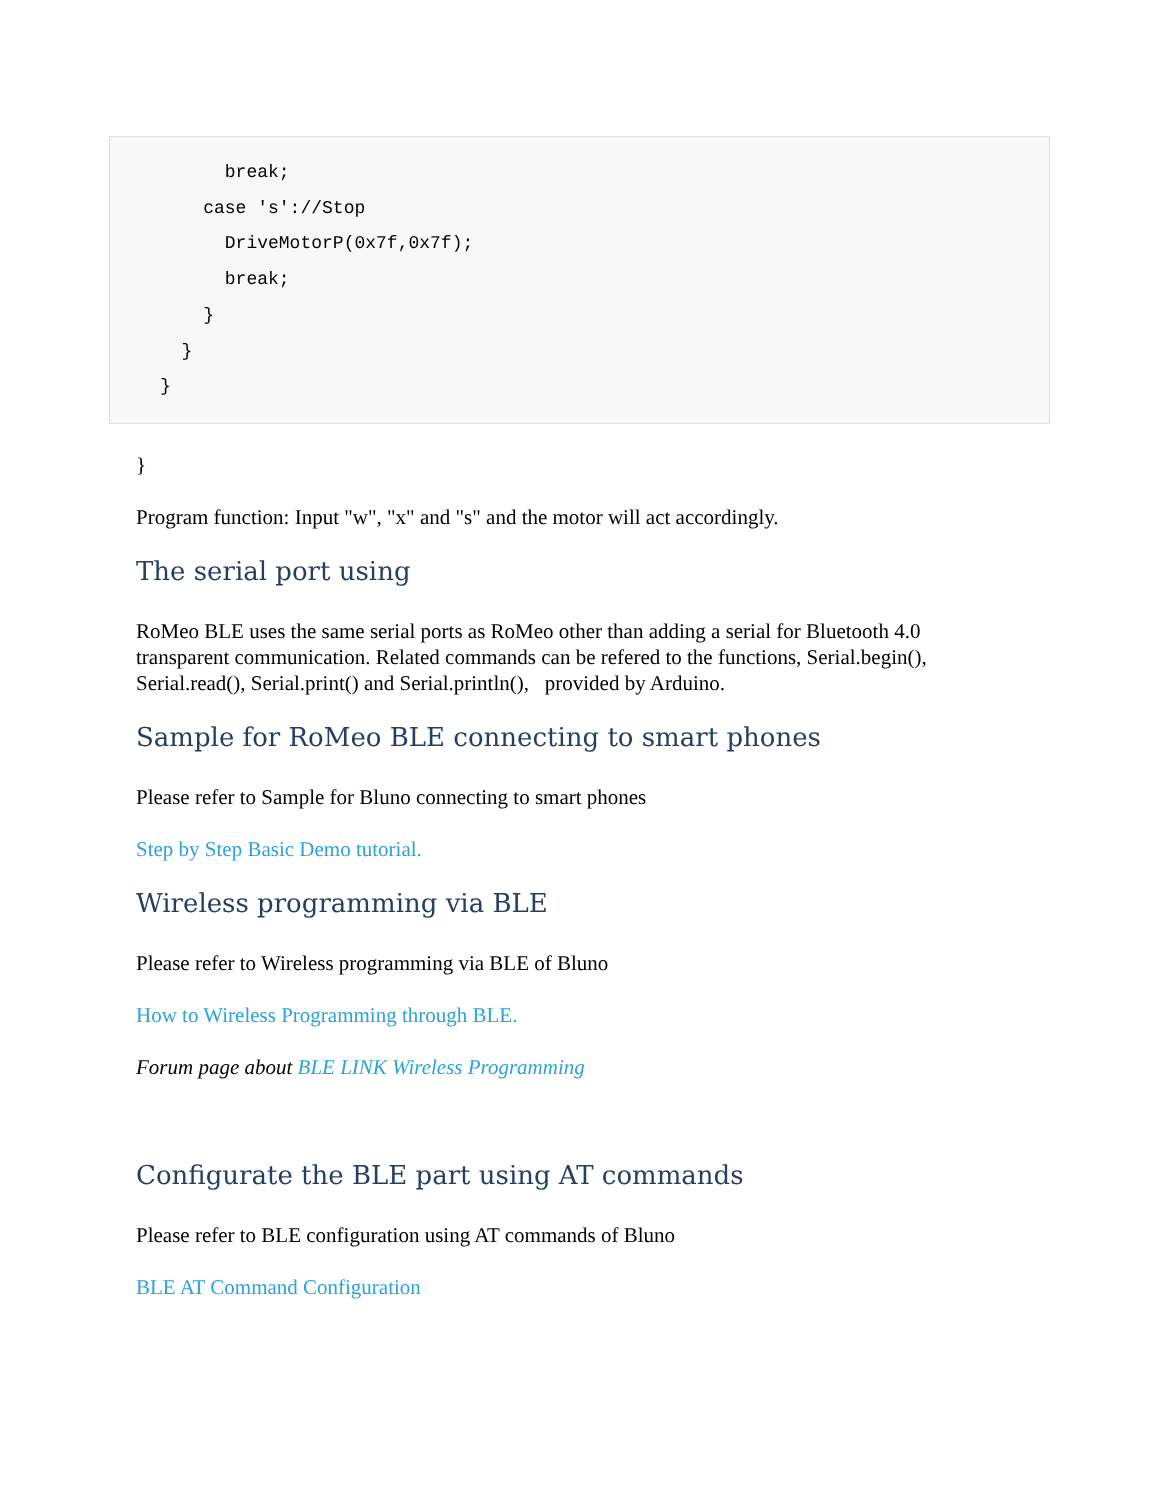break;
    case 's'://Stop
      DriveMotorP(0x7f,0x7f);
      break;
    }
  }
}
}
Program function: Input "w", "x" and "s" and the motor will act accordingly.
The serial port using
RoMeo BLE uses the same serial ports as RoMeo other than adding a serial for Bluetooth 4.0 transparent communication. Related commands can be refered to the functions, Serial.begin(), Serial.read(), Serial.print() and Serial.println(), provided by Arduino.
Sample for RoMeo BLE connecting to smart phones
Please refer to Sample for Bluno connecting to smart phones
Step by Step Basic Demo tutorial.
Wireless programming via BLE
Please refer to Wireless programming via BLE of Bluno
How to Wireless Programming through BLE.
Forum page about BLE LINK Wireless Programming
Configurate the BLE part using AT commands
Please refer to BLE configuration using AT commands of Bluno
BLE AT Command Configuration